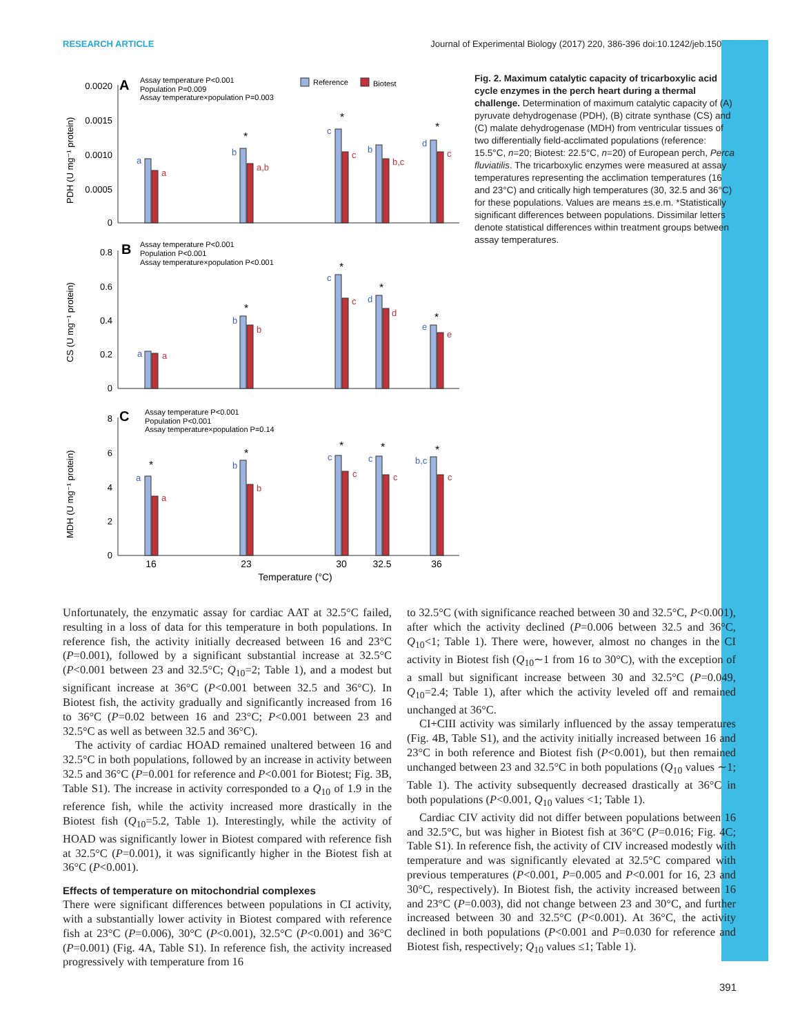RESEARCH ARTICLE Journal of Experimental Biology (2017) 220, 386-396 doi:10.1242/jeb.150698
Assay temperature P<0.001
Population P=0.009
Assay temperature×population P=0.003
Reference
Biotest
Assay temperature P<0.001
Population P<0.001
Assay temperature×population P<0.001
Assay temperature P<0.001
Population P<0.001
Assay temperature×population P=0.14
A
B
C
0.0020
0.0015
0.0010
0.0005
0
0.8
0.6
0.4
0.2
0
8
6
4
2
0
PDH (U mg⁻¹ protein)
CS (U mg⁻¹ protein)
MDH (U mg⁻¹ protein)
a
b
c
b
d
a
b
c
d
e
a
b
c
c
b,c
a
a,b
c
b,c
c
a
b
c
d
e
a
b
c
c
c
*
*
*
*
*
*
*
*
*
*
*
*
16
23
30
32.5
36
Temperature (°C)
Fig. 2. Maximum catalytic capacity of tricarboxylic acid cycle enzymes in the perch heart during a thermal challenge. Determination of maximum catalytic capacity of (A) pyruvate dehydrogenase (PDH), (B) citrate synthase (CS) and (C) malate dehydrogenase (MDH) from ventricular tissues of two differentially field-acclimated populations (reference: 15.5°C, n=20; Biotest: 22.5°C, n=20) of European perch, Perca fluviatilis. The tricarboxylic enzymes were measured at assay temperatures representing the acclimation temperatures (16 and 23°C) and critically high temperatures (30, 32.5 and 36°C) for these populations. Values are means ±s.e.m. *Statistically significant differences between populations. Dissimilar letters denote statistical differences within treatment groups between assay temperatures.
Unfortunately, the enzymatic assay for cardiac AAT at 32.5°C failed, resulting in a loss of data for this temperature in both populations. In reference fish, the activity initially decreased between 16 and 23°C (P=0.001), followed by a significant substantial increase at 32.5°C (P<0.001 between 23 and 32.5°C; Q<sub>10</sub>=2; Table 1), and a modest but significant increase at 36°C (P<0.001 between 32.5 and 36°C). In Biotest fish, the activity gradually and significantly increased from 16 to 36°C (P=0.02 between 16 and 23°C; P<0.001 between 23 and 32.5°C as well as between 32.5 and 36°C).
The activity of cardiac HOAD remained unaltered between 16 and 32.5°C in both populations, followed by an increase in activity between 32.5 and 36°C (P=0.001 for reference and P<0.001 for Biotest; Fig. 3B, Table S1). The increase in activity corresponded to a Q<sub>10</sub> of 1.9 in the reference fish, while the activity increased more drastically in the Biotest fish (Q<sub>10</sub>=5.2, Table 1). Interestingly, while the activity of HOAD was significantly lower in Biotest compared with reference fish at 32.5°C (P=0.001), it was significantly higher in the Biotest fish at 36°C (P<0.001).
Effects of temperature on mitochondrial complexes
There were significant differences between populations in CI activity, with a substantially lower activity in Biotest compared with reference fish at 23°C (P=0.006), 30°C (P<0.001), 32.5°C (P<0.001) and 36°C (P=0.001) (Fig. 4A, Table S1). In reference fish, the activity increased progressively with temperature from 16
to 32.5°C (with significance reached between 30 and 32.5°C, P<0.001), after which the activity declined (P=0.006 between 32.5 and 36°C, Q<sub>10</sub><1; Table 1). There were, however, almost no changes in the CI activity in Biotest fish (Q<sub>10</sub>∼1 from 16 to 30°C), with the exception of a small but significant increase between 30 and 32.5°C (P=0.049, Q<sub>10</sub>=2.4; Table 1), after which the activity leveled off and remained unchanged at 36°C.
CI+CIII activity was similarly influenced by the assay temperatures (Fig. 4B, Table S1), and the activity initially increased between 16 and 23°C in both reference and Biotest fish (P<0.001), but then remained unchanged between 23 and 32.5°C in both populations (Q<sub>10</sub> values ∼1; Table 1). The activity subsequently decreased drastically at 36°C in both populations (P<0.001, Q<sub>10</sub> values <1; Table 1).
Cardiac CIV activity did not differ between populations between 16 and 32.5°C, but was higher in Biotest fish at 36°C (P=0.016; Fig. 4C; Table S1). In reference fish, the activity of CIV increased modestly with temperature and was significantly elevated at 32.5°C compared with previous temperatures (P<0.001, P=0.005 and P<0.001 for 16, 23 and 30°C, respectively). In Biotest fish, the activity increased between 16 and 23°C (P=0.003), did not change between 23 and 30°C, and further increased between 30 and 32.5°C (P<0.001). At 36°C, the activity declined in both populations (P<0.001 and P=0.030 for reference and Biotest fish, respectively; Q<sub>10</sub> values ≤1; Table 1).
391